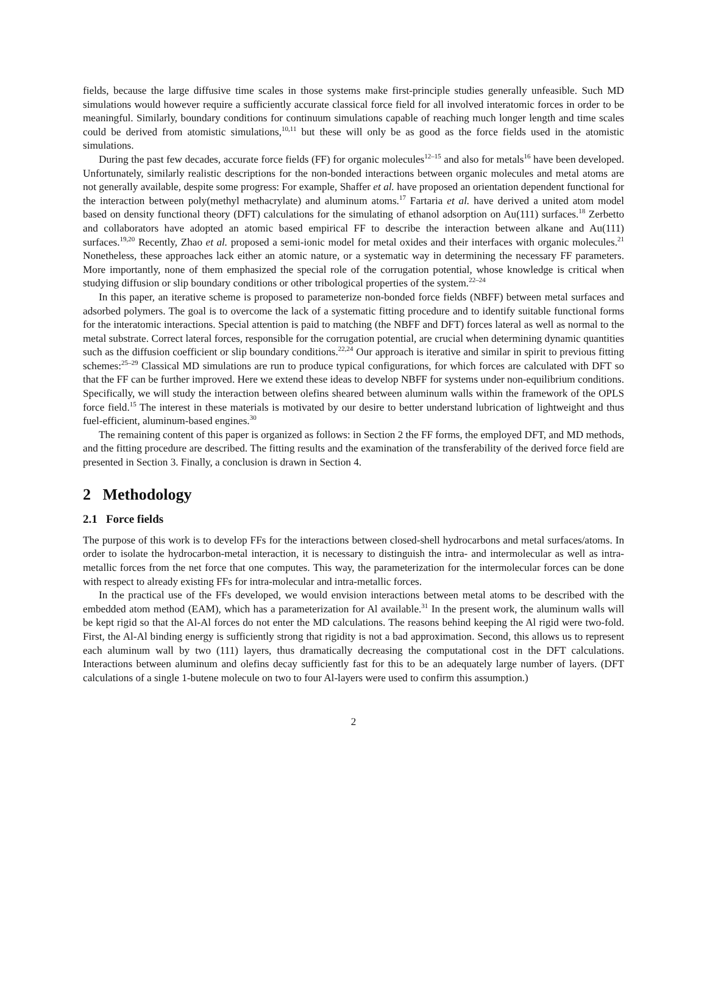fields, because the large diffusive time scales in those systems make first-principle studies generally unfeasible. Such MD simulations would however require a sufficiently accurate classical force field for all involved interatomic forces in order to be meaningful. Similarly, boundary conditions for continuum simulations capable of reaching much longer length and time scales could be derived from atomistic simulations,<sup>10,11</sup> but these will only be as good as the force fields used in the atomistic simulations.
During the past few decades, accurate force fields (FF) for organic molecules<sup>12–15</sup> and also for metals<sup>16</sup> have been developed. Unfortunately, similarly realistic descriptions for the non-bonded interactions between organic molecules and metal atoms are not generally available, despite some progress: For example, Shaffer et al. have proposed an orientation dependent functional for the interaction between poly(methyl methacrylate) and aluminum atoms.<sup>17</sup> Fartaria et al. have derived a united atom model based on density functional theory (DFT) calculations for the simulating of ethanol adsorption on Au(111) surfaces.<sup>18</sup> Zerbetto and collaborators have adopted an atomic based empirical FF to describe the interaction between alkane and Au(111) surfaces.<sup>19,20</sup> Recently, Zhao et al. proposed a semi-ionic model for metal oxides and their interfaces with organic molecules.<sup>21</sup> Nonetheless, these approaches lack either an atomic nature, or a systematic way in determining the necessary FF parameters. More importantly, none of them emphasized the special role of the corrugation potential, whose knowledge is critical when studying diffusion or slip boundary conditions or other tribological properties of the system.<sup>22–24</sup>
In this paper, an iterative scheme is proposed to parameterize non-bonded force fields (NBFF) between metal surfaces and adsorbed polymers. The goal is to overcome the lack of a systematic fitting procedure and to identify suitable functional forms for the interatomic interactions. Special attention is paid to matching (the NBFF and DFT) forces lateral as well as normal to the metal substrate. Correct lateral forces, responsible for the corrugation potential, are crucial when determining dynamic quantities such as the diffusion coefficient or slip boundary conditions.<sup>22,24</sup> Our approach is iterative and similar in spirit to previous fitting schemes:<sup>25–29</sup> Classical MD simulations are run to produce typical configurations, for which forces are calculated with DFT so that the FF can be further improved. Here we extend these ideas to develop NBFF for systems under non-equilibrium conditions. Specifically, we will study the interaction between olefins sheared between aluminum walls within the framework of the OPLS force field.<sup>15</sup> The interest in these materials is motivated by our desire to better understand lubrication of lightweight and thus fuel-efficient, aluminum-based engines.<sup>30</sup>
The remaining content of this paper is organized as follows: in Section 2 the FF forms, the employed DFT, and MD methods, and the fitting procedure are described. The fitting results and the examination of the transferability of the derived force field are presented in Section 3. Finally, a conclusion is drawn in Section 4.
2 Methodology
2.1 Force fields
The purpose of this work is to develop FFs for the interactions between closed-shell hydrocarbons and metal surfaces/atoms. In order to isolate the hydrocarbon-metal interaction, it is necessary to distinguish the intra- and intermolecular as well as intra-metallic forces from the net force that one computes. This way, the parameterization for the intermolecular forces can be done with respect to already existing FFs for intra-molecular and intra-metallic forces.
In the practical use of the FFs developed, we would envision interactions between metal atoms to be described with the embedded atom method (EAM), which has a parameterization for Al available.<sup>31</sup> In the present work, the aluminum walls will be kept rigid so that the Al-Al forces do not enter the MD calculations. The reasons behind keeping the Al rigid were two-fold. First, the Al-Al binding energy is sufficiently strong that rigidity is not a bad approximation. Second, this allows us to represent each aluminum wall by two (111) layers, thus dramatically decreasing the computational cost in the DFT calculations. Interactions between aluminum and olefins decay sufficiently fast for this to be an adequately large number of layers. (DFT calculations of a single 1-butene molecule on two to four Al-layers were used to confirm this assumption.)
2